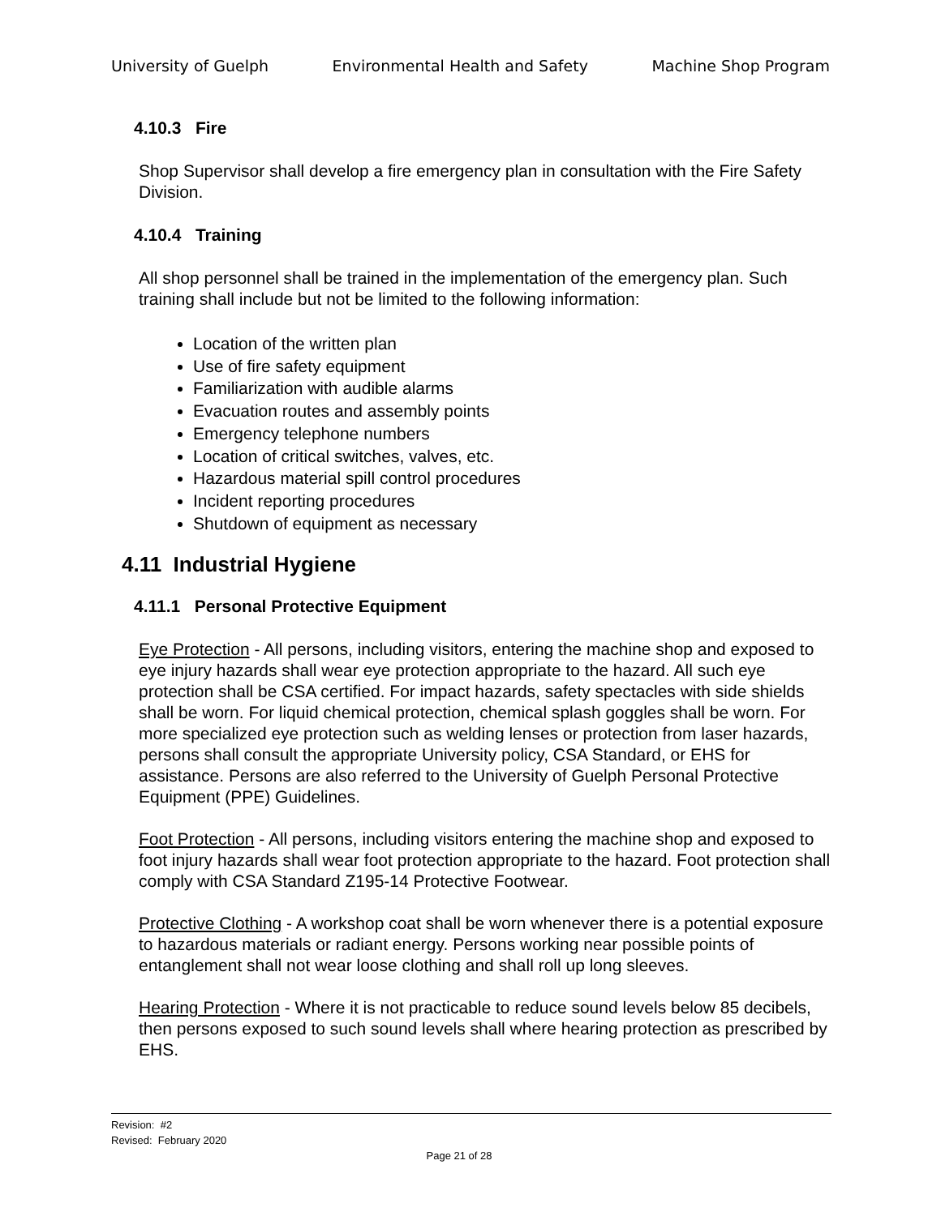University of Guelph Environmental Health and Safety Machine Shop Program
4.10.3 Fire
Shop Supervisor shall develop a fire emergency plan in consultation with the Fire Safety Division.
4.10.4 Training
All shop personnel shall be trained in the implementation of the emergency plan. Such training shall include but not be limited to the following information:
Location of the written plan
Use of fire safety equipment
Familiarization with audible alarms
Evacuation routes and assembly points
Emergency telephone numbers
Location of critical switches, valves, etc.
Hazardous material spill control procedures
Incident reporting procedures
Shutdown of equipment as necessary
4.11 Industrial Hygiene
4.11.1 Personal Protective Equipment
Eye Protection - All persons, including visitors, entering the machine shop and exposed to eye injury hazards shall wear eye protection appropriate to the hazard. All such eye protection shall be CSA certified. For impact hazards, safety spectacles with side shields shall be worn. For liquid chemical protection, chemical splash goggles shall be worn. For more specialized eye protection such as welding lenses or protection from laser hazards, persons shall consult the appropriate University policy, CSA Standard, or EHS for assistance. Persons are also referred to the University of Guelph Personal Protective Equipment (PPE) Guidelines.
Foot Protection - All persons, including visitors entering the machine shop and exposed to foot injury hazards shall wear foot protection appropriate to the hazard. Foot protection shall comply with CSA Standard Z195-14 Protective Footwear.
Protective Clothing - A workshop coat shall be worn whenever there is a potential exposure to hazardous materials or radiant energy. Persons working near possible points of entanglement shall not wear loose clothing and shall roll up long sleeves.
Hearing Protection - Where it is not practicable to reduce sound levels below 85 decibels, then persons exposed to such sound levels shall where hearing protection as prescribed by EHS.
Revision: #2
Revised: February 2020
Page 21 of 28